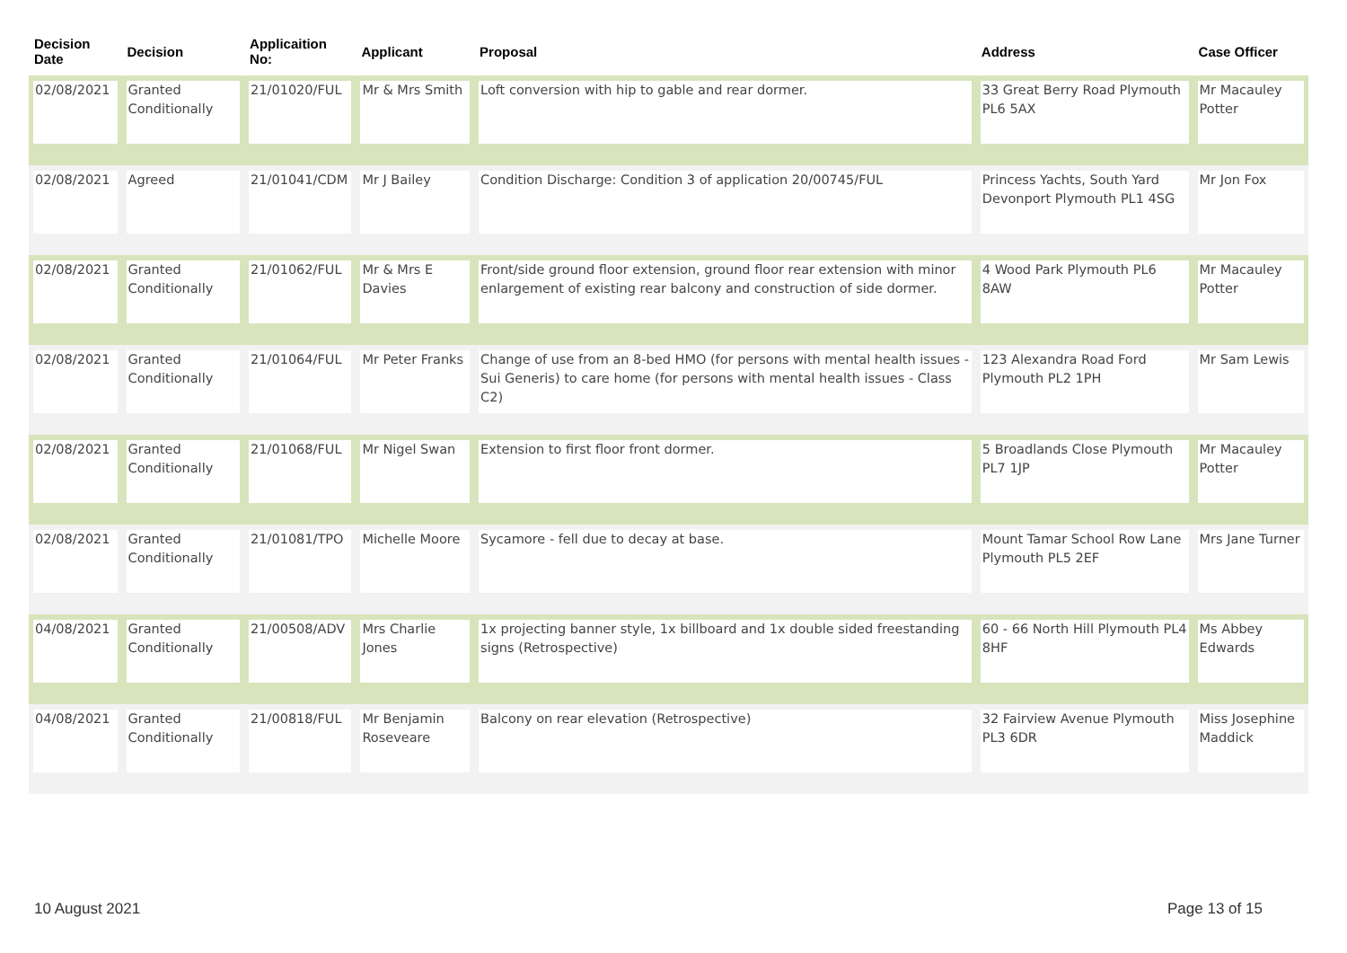| Decision Date | Decision | Applicaition No: | Applicant | Proposal | Address | Case Officer |
| --- | --- | --- | --- | --- | --- | --- |
| 02/08/2021 | Granted Conditionally | 21/01020/FUL | Mr & Mrs Smith | Loft conversion with hip to gable and rear dormer. | 33 Great Berry Road Plymouth PL6 5AX | Mr Macauley Potter |
| 02/08/2021 | Agreed | 21/01041/CDM | Mr J Bailey | Condition Discharge: Condition 3 of application 20/00745/FUL | Princess Yachts, South Yard Devonport Plymouth PL1 4SG | Mr Jon Fox |
| 02/08/2021 | Granted Conditionally | 21/01062/FUL | Mr & Mrs E Davies | Front/side ground floor extension, ground floor rear extension with minor enlargement of existing rear balcony and construction of side dormer. | 4 Wood Park Plymouth PL6 8AW | Mr Macauley Potter |
| 02/08/2021 | Granted Conditionally | 21/01064/FUL | Mr Peter Franks | Change of use from an 8-bed HMO (for persons with mental health issues - Sui Generis) to care home (for persons with mental health issues - Class C2) | 123 Alexandra Road Ford Plymouth PL2 1PH | Mr Sam Lewis |
| 02/08/2021 | Granted Conditionally | 21/01068/FUL | Mr Nigel Swan | Extension to first floor front dormer. | 5 Broadlands Close Plymouth PL7 1JP | Mr Macauley Potter |
| 02/08/2021 | Granted Conditionally | 21/01081/TPO | Michelle Moore | Sycamore - fell due to decay at base. | Mount Tamar School Row Lane Plymouth PL5 2EF | Mrs Jane Turner |
| 04/08/2021 | Granted Conditionally | 21/00508/ADV | Mrs Charlie Jones | 1x projecting banner style, 1x billboard and 1x double sided freestanding signs (Retrospective) | 60 - 66 North Hill Plymouth PL4 8HF | Ms Abbey Edwards |
| 04/08/2021 | Granted Conditionally | 21/00818/FUL | Mr Benjamin Roseveare | Balcony on rear elevation (Retrospective) | 32 Fairview Avenue Plymouth PL3 6DR | Miss Josephine Maddick |
10 August 2021 Page 13 of 15